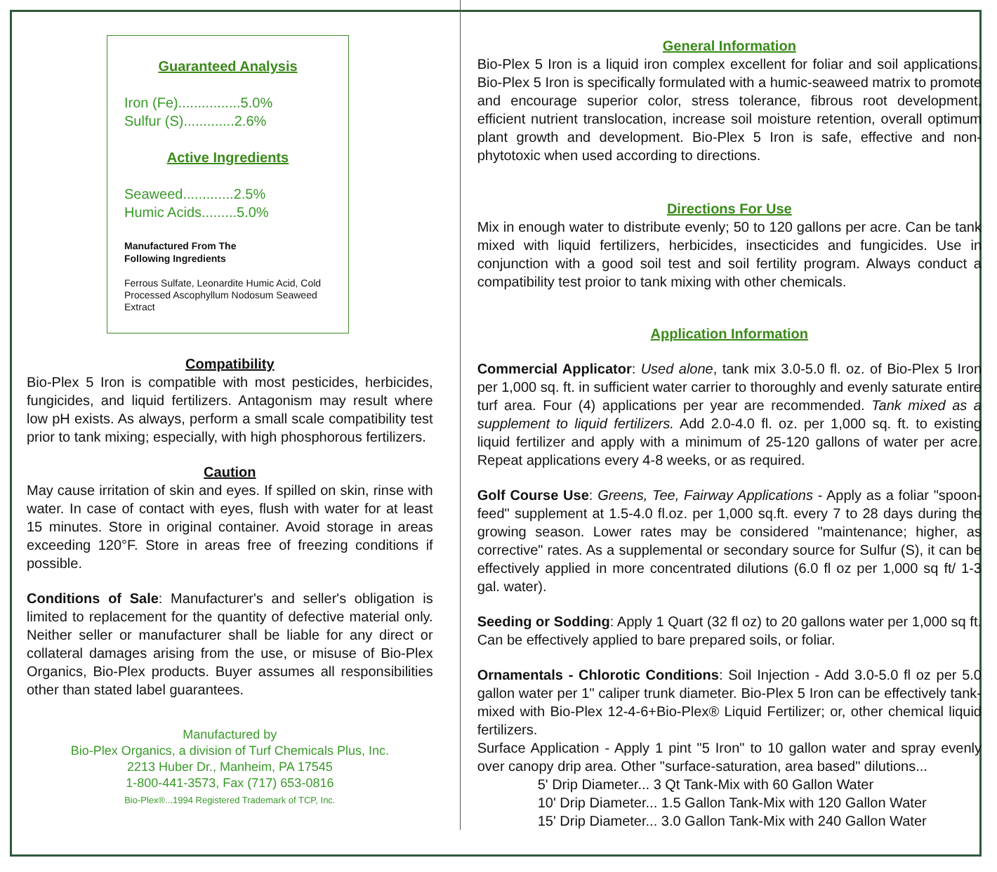Guaranteed Analysis
Iron (Fe)................5.0%
Sulfur (S).............2.6%
Active Ingredients
Seaweed.............2.5%
Humic Acids.........5.0%
Manufactured From The
Following Ingredients
Ferrous Sulfate, Leonardite Humic Acid, Cold Processed Ascophyllum Nodosum Seaweed Extract
Compatibility
Bio-Plex 5 Iron is compatible with most pesticides, herbicides, fungicides, and liquid fertilizers. Antagonism may result where low pH exists. As always, perform a small scale compatibility test prior to tank mixing; especially, with high phosphorous fertilizers.
Caution
May cause irritation of skin and eyes. If spilled on skin, rinse with water. In case of contact with eyes, flush with water for at least 15 minutes. Store in original container. Avoid storage in areas exceeding 120°F. Store in areas free of freezing conditions if possible.
Conditions of Sale: Manufacturer's and seller's obligation is limited to replacement for the quantity of defective material only. Neither seller or manufacturer shall be liable for any direct or collateral damages arising from the use, or misuse of Bio-Plex Organics, Bio-Plex products. Buyer assumes all responsibilities other than stated label guarantees.
Manufactured by
Bio-Plex Organics, a division of Turf Chemicals Plus, Inc.
2213 Huber Dr., Manheim, PA 17545
1-800-441-3573, Fax (717) 653-0816
Bio-Plex®...1994 Registered Trademark of TCP, Inc.
General Information
Bio-Plex 5 Iron is a liquid iron complex excellent for foliar and soil applications. Bio-Plex 5 Iron is specifically formulated with a humic-seaweed matrix to promote and encourage superior color, stress tolerance, fibrous root development, efficient nutrient translocation, increase soil moisture retention, overall optimum plant growth and development. Bio-Plex 5 Iron is safe, effective and non-phytotoxic when used according to directions.
Directions For Use
Mix in enough water to distribute evenly; 50 to 120 gallons per acre. Can be tank mixed with liquid fertilizers, herbicides, insecticides and fungicides. Use in conjunction with a good soil test and soil fertility program. Always conduct a compatibility test proior to tank mixing with other chemicals.
Application Information
Commercial Applicator: Used alone, tank mix 3.0-5.0 fl. oz. of Bio-Plex 5 Iron per 1,000 sq. ft. in sufficient water carrier to thoroughly and evenly saturate entire turf area. Four (4) applications per year are recommended. Tank mixed as a supplement to liquid fertilizers. Add 2.0-4.0 fl. oz. per 1,000 sq. ft. to existing liquid fertilizer and apply with a minimum of 25-120 gallons of water per acre. Repeat applications every 4-8 weeks, or as required.
Golf Course Use: Greens, Tee, Fairway Applications - Apply as a foliar "spoon-feed" supplement at 1.5-4.0 fl.oz. per 1,000 sq.ft. every 7 to 28 days during the growing season. Lower rates may be considered "maintenance; higher, as corrective" rates. As a supplemental or secondary source for Sulfur (S), it can be effectively applied in more concentrated dilutions (6.0 fl oz per 1,000 sq ft/ 1-3 gal. water).
Seeding or Sodding: Apply 1 Quart (32 fl oz) to 20 gallons water per 1,000 sq ft. Can be effectively applied to bare prepared soils, or foliar.
Ornamentals - Chlorotic Conditions: Soil Injection - Add 3.0-5.0 fl oz per 5.0 gallon water per 1" caliper trunk diameter. Bio-Plex 5 Iron can be effectively tank-mixed with Bio-Plex 12-4-6+Bio-Plex® Liquid Fertilizer; or, other chemical liquid fertilizers.
Surface Application - Apply 1 pint "5 Iron" to 10 gallon water and spray evenly over canopy drip area. Other "surface-saturation, area based" dilutions...
5' Drip Diameter... 3 Qt Tank-Mix with 60 Gallon Water
10' Drip Diameter... 1.5 Gallon Tank-Mix with 120 Gallon Water
15' Drip Diameter... 3.0 Gallon Tank-Mix with 240 Gallon Water